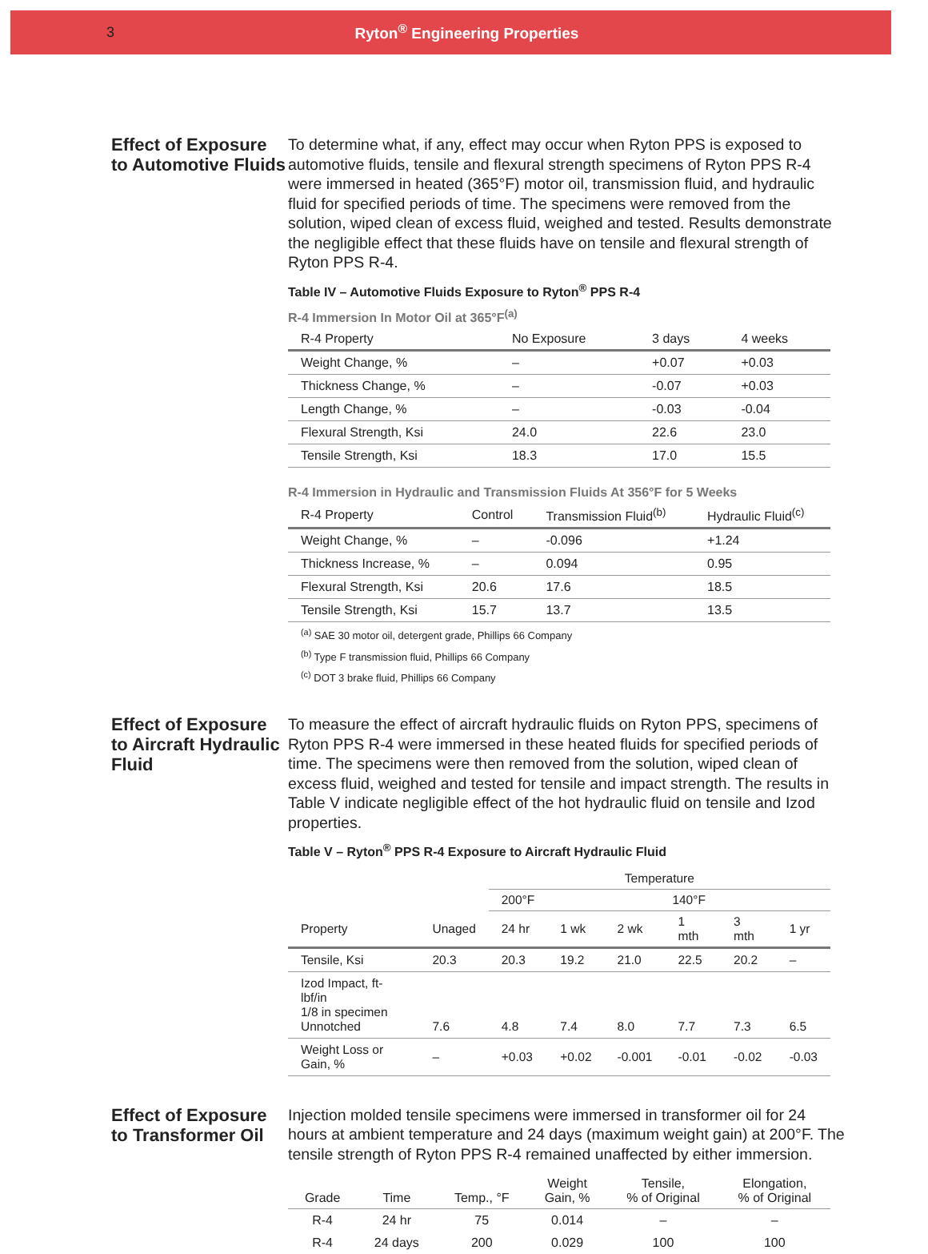3 Ryton<sup>®</sup> Engineering Properties
Effect of Exposure to Automotive Fluids
To determine what, if any, effect may occur when Ryton PPS is exposed to automotive fluids, tensile and flexural strength specimens of Ryton PPS R-4 were immersed in heated (365°F) motor oil, transmission fluid, and hydraulic fluid for specified periods of time. The specimens were removed from the solution, wiped clean of excess fluid, weighed and tested. Results demonstrate the negligible effect that these fluids have on tensile and flexural strength of Ryton PPS R-4.
Table IV – Automotive Fluids Exposure to Ryton<sup>®</sup> PPS R-4
R-4 Immersion In Motor Oil at 365°F<sup>(a)</sup>
| R-4 Property | No Exposure | 3 days | 4 weeks |
| --- | --- | --- | --- |
| Weight Change, % | – | +0.07 | +0.03 |
| Thickness Change, % | – | -0.07 | +0.03 |
| Length Change, % | – | -0.03 | -0.04 |
| Flexural Strength, Ksi | 24.0 | 22.6 | 23.0 |
| Tensile Strength, Ksi | 18.3 | 17.0 | 15.5 |
R-4 Immersion in Hydraulic and Transmission Fluids At 356°F for 5 Weeks
| R-4 Property | Control | Transmission Fluid<sup>(b)</sup> | Hydraulic Fluid<sup>(c)</sup> |
| --- | --- | --- | --- |
| Weight Change, % | – | -0.096 | +1.24 |
| Thickness Increase, % | – | 0.094 | 0.95 |
| Flexural Strength, Ksi | 20.6 | 17.6 | 18.5 |
| Tensile Strength, Ksi | 15.7 | 13.7 | 13.5 |
<sup>(a)</sup> SAE 30 motor oil, detergent grade, Phillips 66 Company
<sup>(b)</sup> Type F transmission fluid, Phillips 66 Company
<sup>(c)</sup> DOT 3 brake fluid, Phillips 66 Company
Effect of Exposure to Aircraft Hydraulic Fluid
To measure the effect of aircraft hydraulic fluids on Ryton PPS, specimens of Ryton PPS R-4 were immersed in these heated fluids for specified periods of time. The specimens were then removed from the solution, wiped clean of excess fluid, weighed and tested for tensile and impact strength. The results in Table V indicate negligible effect of the hot hydraulic fluid on tensile and Izod properties.
Table V – Ryton<sup>®</sup> PPS R-4 Exposure to Aircraft Hydraulic Fluid
| | | Temperature | | | | | |
| --- | --- | --- | --- | --- | --- | --- | --- |
| | | 200°F | 140°F | | | | |
| Property | Unaged | 24 hr | 1 wk | 2 wk | 1 mth | 3 mth | 1 yr |
| Tensile, Ksi | 20.3 | 20.3 | 19.2 | 21.0 | 22.5 | 20.2 | – |
| Izod Impact, ft-lbf/in 1/8 in specimen Unnotched | 7.6 | 4.8 | 7.4 | 8.0 | 7.7 | 7.3 | 6.5 |
| Weight Loss or Gain, % | – | +0.03 | +0.02 | -0.001 | -0.01 | -0.02 | -0.03 |
Effect of Exposure to Transformer Oil
Injection molded tensile specimens were immersed in transformer oil for 24 hours at ambient temperature and 24 days (maximum weight gain) at 200°F. The tensile strength of Ryton PPS R-4 remained unaffected by either immersion.
| Grade | Time | Temp., °F | Weight Gain, % | Tensile, % of Original | Elongation, % of Original |
| --- | --- | --- | --- | --- | --- |
| R-4 | 24 hr | 75 | 0.014 | – | – |
| R-4 | 24 days | 200 | 0.029 | 100 | 100 |